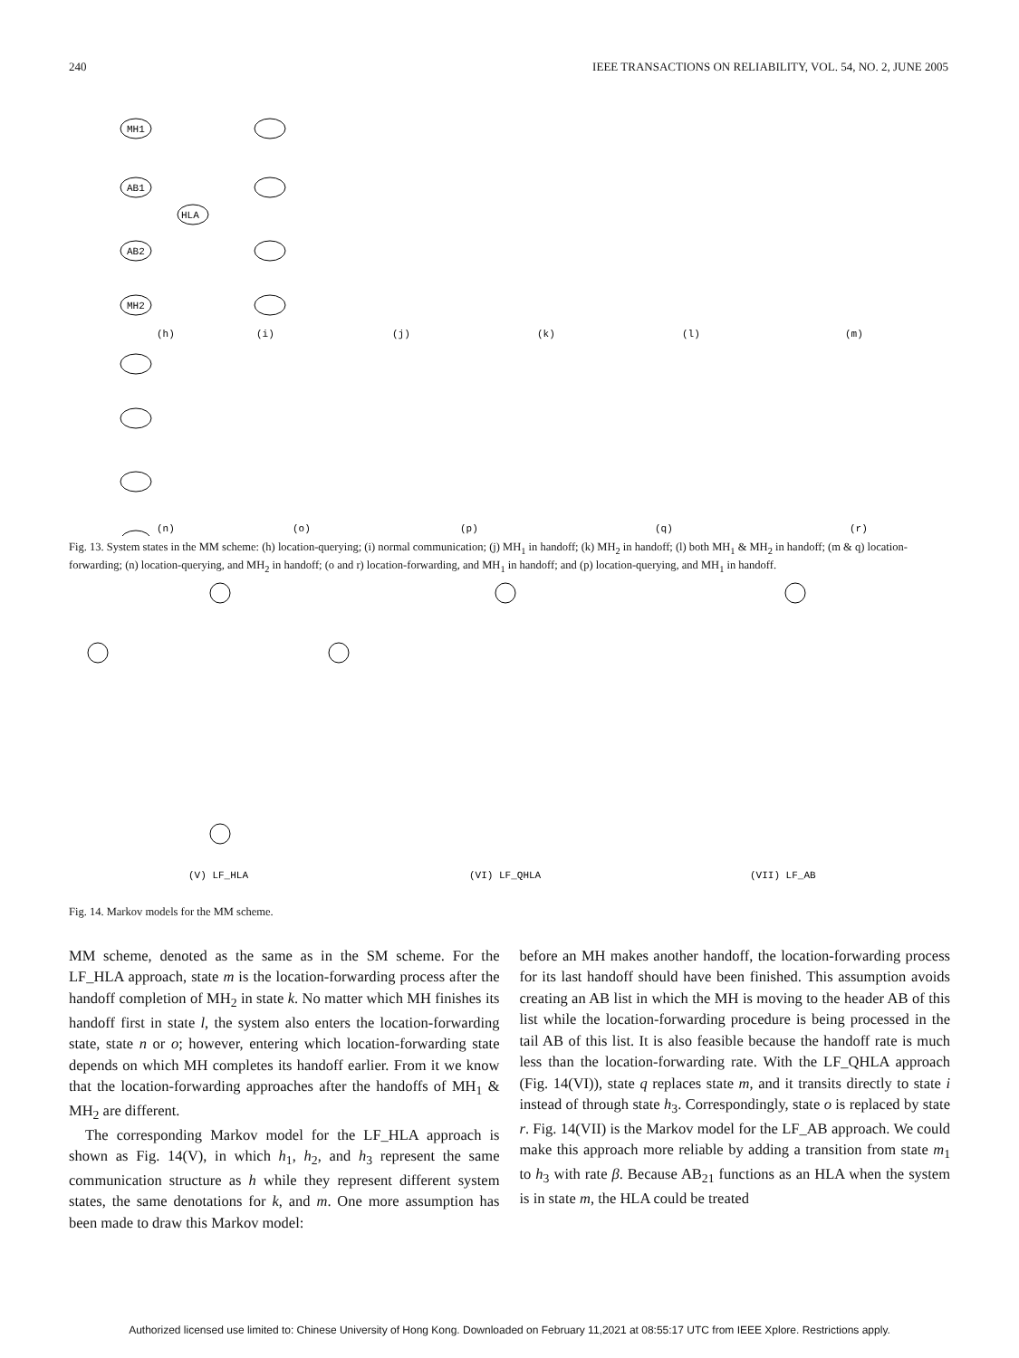240 IEEE TRANSACTIONS ON RELIABILITY, VOL. 54, NO. 2, JUNE 2005
MH1
AB1
HLA
AB2
MH2
(h)
(i)
(j)
(k)
(l)
(m)
(n)
(o)
(p)
(q)
(r)
Fig. 13. System states in the MM scheme: (h) location-querying; (i) normal communication; (j) MH<sub>1</sub> in handoff; (k) MH<sub>2</sub> in handoff; (l) both MH<sub>1</sub> & MH<sub>2</sub> in handoff; (m & q) location-forwarding; (n) location-querying, and MH<sub>2</sub> in handoff; (o and r) location-forwarding, and MH<sub>1</sub> in handoff; and (p) location-querying, and MH<sub>1</sub> in handoff.
(V) LF_HLA
(VI) LF_QHLA
(VII) LF_AB
Fig. 14. Markov models for the MM scheme.
MM scheme, denoted as the same as in the SM scheme. For the LF_HLA approach, state m is the location-forwarding process after the handoff completion of MH<sub>2</sub> in state k. No matter which MH finishes its handoff first in state l, the system also enters the location-forwarding state, state n or o; however, entering which location-forwarding state depends on which MH completes its handoff earlier. From it we know that the location-forwarding approaches after the handoffs of MH<sub>1</sub> & MH<sub>2</sub> are different.
The corresponding Markov model for the LF_HLA approach is shown as Fig. 14(V), in which h<sub>1</sub>, h<sub>2</sub>, and h<sub>3</sub> represent the same communication structure as h while they represent different system states, the same denotations for k, and m. One more assumption has been made to draw this Markov model:
before an MH makes another handoff, the location-forwarding process for its last handoff should have been finished. This assumption avoids creating an AB list in which the MH is moving to the header AB of this list while the location-forwarding procedure is being processed in the tail AB of this list. It is also feasible because the handoff rate is much less than the location-forwarding rate. With the LF_QHLA approach (Fig. 14(VI)), state q replaces state m, and it transits directly to state i instead of through state h<sub>3</sub>. Correspondingly, state o is replaced by state r. Fig. 14(VII) is the Markov model for the LF_AB approach. We could make this approach more reliable by adding a transition from state m<sub>1</sub> to h<sub>3</sub> with rate β. Because AB<sub>21</sub> functions as an HLA when the system is in state m, the HLA could be treated
Authorized licensed use limited to: Chinese University of Hong Kong. Downloaded on February 11,2021 at 08:55:17 UTC from IEEE Xplore. Restrictions apply.